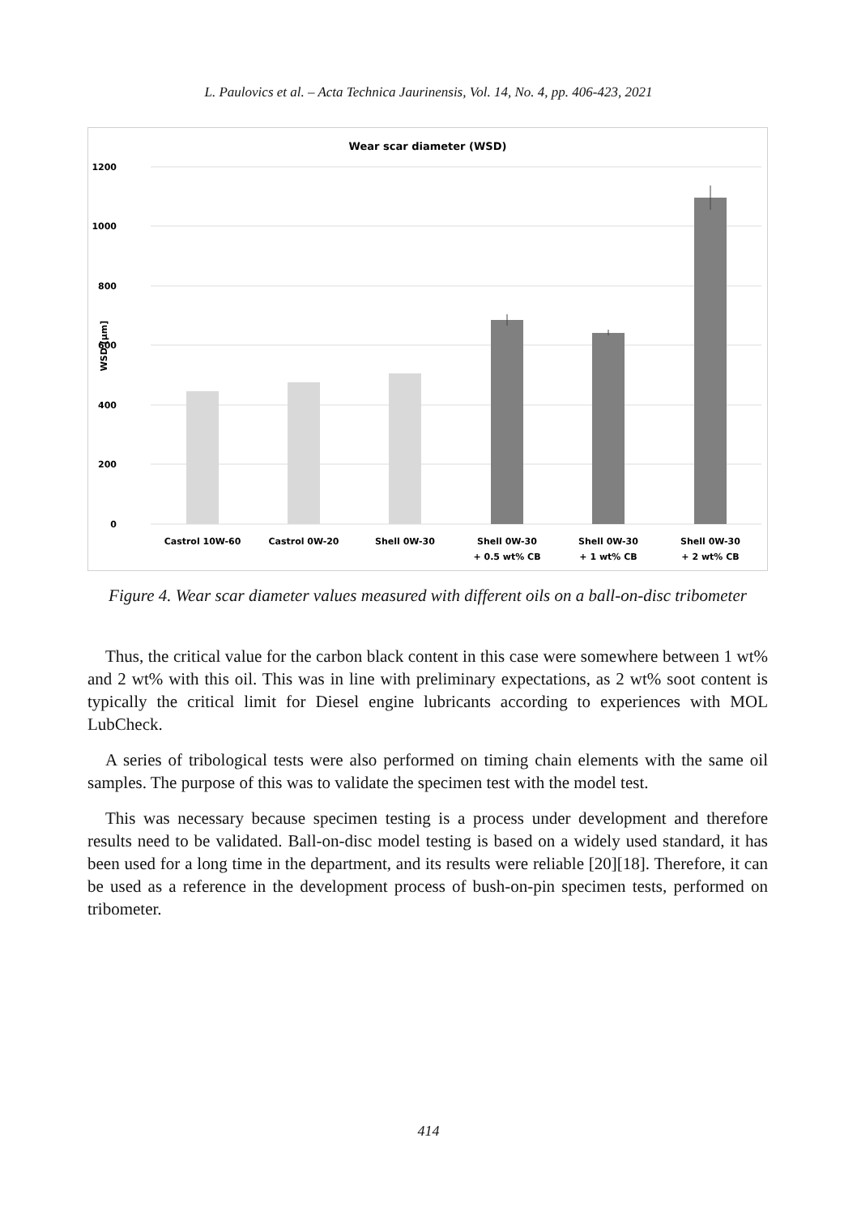L. Paulovics et al. – Acta Technica Jaurinensis, Vol. 14, No. 4, pp. 406-423, 2021
Wear scar diameter (WSD)
1200
1000
800
600
400
200
0
WSD [µm]
Castrol 10W-60
Castrol 0W-20
Shell 0W-30
Shell 0W-30
+ 0.5 wt% CB
Shell 0W-30
+ 1 wt% CB
Shell 0W-30
+ 2 wt% CB
Figure 4. Wear scar diameter values measured with different oils on a ball-on-disc tribometer
Thus, the critical value for the carbon black content in this case were somewhere between 1 wt% and 2 wt% with this oil. This was in line with preliminary expectations, as 2 wt% soot content is typically the critical limit for Diesel engine lubricants according to experiences with MOL LubCheck.
A series of tribological tests were also performed on timing chain elements with the same oil samples. The purpose of this was to validate the specimen test with the model test.
This was necessary because specimen testing is a process under development and therefore results need to be validated. Ball-on-disc model testing is based on a widely used standard, it has been used for a long time in the department, and its results were reliable [20][18]. Therefore, it can be used as a reference in the development process of bush-on-pin specimen tests, performed on tribometer.
414